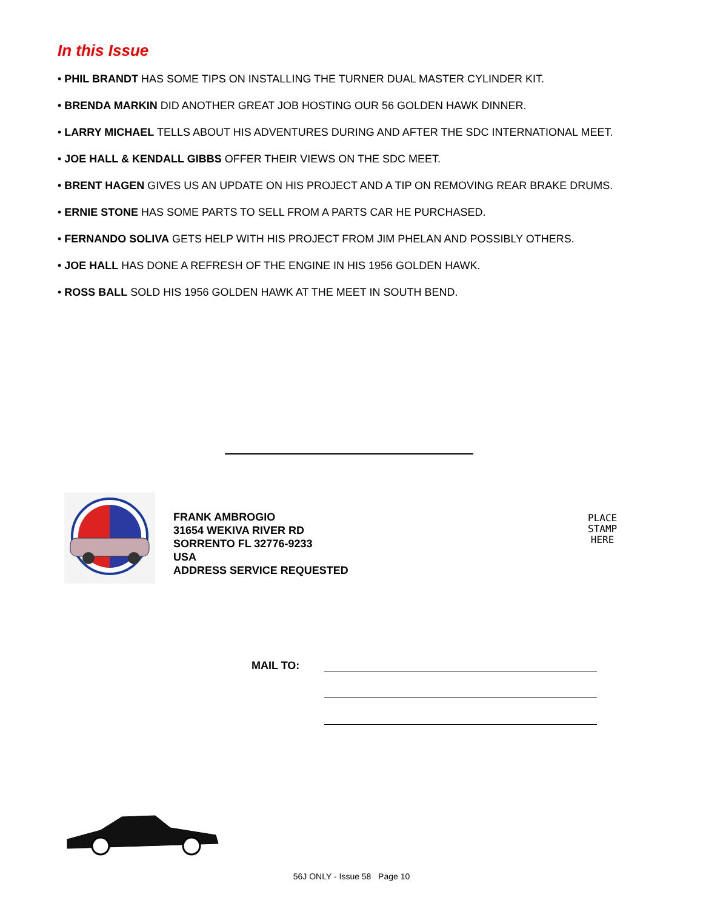In this Issue
• PHIL BRANDT HAS SOME TIPS ON INSTALLING THE TURNER DUAL MASTER CYLINDER KIT.
• BRENDA MARKIN DID ANOTHER GREAT JOB HOSTING OUR 56 GOLDEN HAWK DINNER.
• LARRY MICHAEL TELLS ABOUT HIS ADVENTURES DURING AND AFTER THE SDC INTERNATIONAL MEET.
• JOE HALL & KENDALL GIBBS OFFER THEIR VIEWS ON THE SDC MEET.
• BRENT HAGEN GIVES US AN UPDATE ON HIS PROJECT AND A TIP ON REMOVING REAR BRAKE DRUMS.
• ERNIE STONE HAS SOME PARTS TO SELL FROM A PARTS CAR HE PURCHASED.
• FERNANDO SOLIVA GETS HELP WITH HIS PROJECT FROM JIM PHELAN AND POSSIBLY OTHERS.
• JOE HALL HAS DONE A REFRESH OF THE ENGINE IN HIS 1956 GOLDEN HAWK.
• ROSS BALL SOLD HIS 1956 GOLDEN HAWK AT THE MEET IN SOUTH BEND.
FRANK AMBROGIO
31654 WEKIVA RIVER RD
SORRENTO FL 32776-9233
USA
ADDRESS SERVICE REQUESTED
PLACE
STAMP
HERE
MAIL TO:
56J ONLY - Issue 58 Page 10